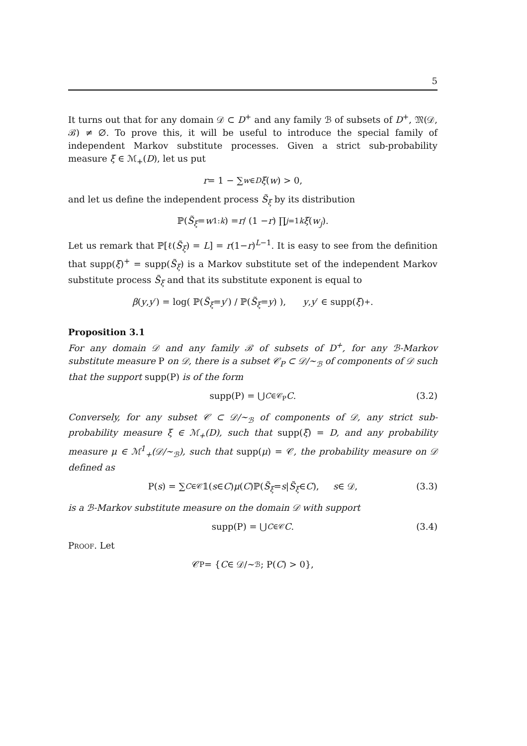5
It turns out that for any domain 𝒟 ⊂ D<sup>+</sup> and any family ℬ of subsets of D<sup>+</sup>, 𝔐(𝒟, ℬ) ≠ ∅. To prove this, it will be useful to introduce the special family of independent Markov substitute processes. Given a strict sub-probability measure ξ ∈ ℳ<sub>+</sub>(D), let us put
r = 1 − ∑<sub>w∈D</sub> ξ (w) > 0,
and let us define the independent process S̃<sub>ξ</sub> by its distribution
ℙ(S̃<sub>ξ</sub> = w<sub>1:k</sub>) = r / (1 − r) ∏<sub>j=1</sub><sup>k</sup> ξ (w<sub>j</sub>).
Let us remark that ℙ[ℓ(S̃<sub>ξ</sub>) = L] = r(1−r)<sup>L−1</sup>. It is easy to see from the definition that supp(ξ)<sup>+</sup> = supp(S̃<sub>ξ</sub>) is a Markov substitute set of the independent Markov substitute process S̃<sub>ξ</sub> and that its substitute exponent is equal to
β (y, y ′) = log( ℙ(S̃<sub>ξ</sub> = y ′) / ℙ(S̃<sub>ξ</sub> = y) ), y, y ′ ∈ supp(ξ)<sup>+</sup>.
Proposition 3.1
For any domain 𝒟 and any family ℬ of subsets of D<sup>+</sup>, for any ℬ-Markov substitute measure P on 𝒟, there is a subset 𝒞<sub>P</sub> ⊂ 𝒟/∼<sub>ℬ</sub> of components of 𝒟 such that the support supp(P) is of the form
supp(P) = ⋃<sub>C∈𝒞<sub>P</sub></sub> C. (3.2)
Conversely, for any subset 𝒞 ⊂ 𝒟/∼<sub>ℬ</sub> of components of 𝒟, any strict sub-probability measure ξ ∈ ℳ<sub>+</sub>(D), such that supp(ξ) = D, and any probability measure μ ∈ ℳ<sup>1</sup><sub>+</sub>(𝒟/∼<sub>ℬ</sub>), such that supp(μ) = 𝒞, the probability measure on 𝒟 defined as
P(s) = ∑<sub>C∈𝒞</sub> 𝟙(s ∈ C) μ (C)ℙ(S̃<sub>ξ</sub> = s | S̃<sub>ξ</sub> ∈ C), s ∈ 𝒟, (3.3)
is a ℬ-Markov substitute measure on the domain 𝒟 with support
supp(P) = ⋃<sub>C∈𝒞</sub> C. (3.4)
Proof. Let
𝒞<sub>P</sub> = { C ∈ 𝒟/∼<sub>ℬ</sub> ; P(C) > 0},